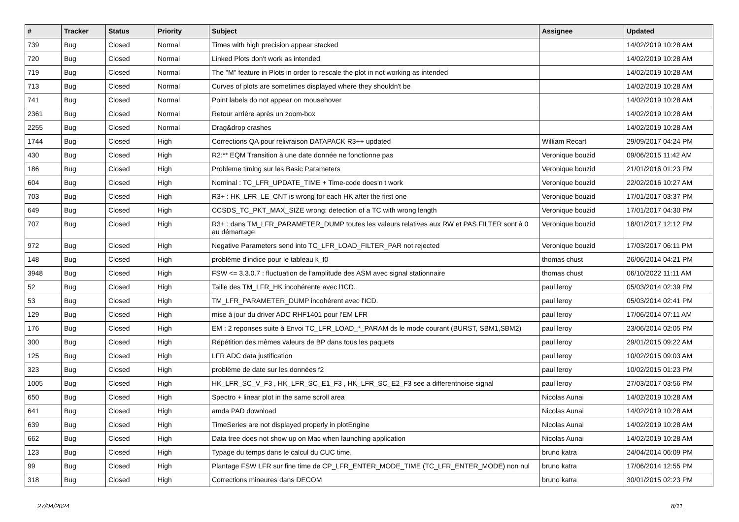| # | Tracker | Status | Priority | Subject | Assignee | Updated |
| --- | --- | --- | --- | --- | --- | --- |
| 739 | Bug | Closed | Normal | Times with high precision appear stacked | | 14/02/2019 10:28 AM |
| 720 | Bug | Closed | Normal | Linked Plots don't work as intended | | 14/02/2019 10:28 AM |
| 719 | Bug | Closed | Normal | The "M" feature in Plots in order to rescale the plot in not working as intended | | 14/02/2019 10:28 AM |
| 713 | Bug | Closed | Normal | Curves of plots are sometimes displayed where they shouldn't be | | 14/02/2019 10:28 AM |
| 741 | Bug | Closed | Normal | Point labels do not appear on mousehover | | 14/02/2019 10:28 AM |
| 2361 | Bug | Closed | Normal | Retour arrière après un zoom-box | | 14/02/2019 10:28 AM |
| 2255 | Bug | Closed | Normal | Drag&drop crashes | | 14/02/2019 10:28 AM |
| 1744 | Bug | Closed | High | Corrections QA pour relivraison DATAPACK R3++ updated | William Recart | 29/09/2017 04:24 PM |
| 430 | Bug | Closed | High | R2:** EQM Transition à une date donnée ne fonctionne pas | Veronique bouzid | 09/06/2015 11:42 AM |
| 186 | Bug | Closed | High | Probleme timing sur les Basic Parameters | Veronique bouzid | 21/01/2016 01:23 PM |
| 604 | Bug | Closed | High | Nominal : TC_LFR_UPDATE_TIME + Time-code does'n t work | Veronique bouzid | 22/02/2016 10:27 AM |
| 703 | Bug | Closed | High | R3+ : HK_LFR_LE_CNT is wrong for each HK after the first one | Veronique bouzid | 17/01/2017 03:37 PM |
| 649 | Bug | Closed | High | CCSDS_TC_PKT_MAX_SIZE wrong: detection of a TC with wrong length | Veronique bouzid | 17/01/2017 04:30 PM |
| 707 | Bug | Closed | High | R3+ : dans TM_LFR_PARAMETER_DUMP toutes les valeurs relatives aux RW et PAS FILTER sont à 0 au démarrage | Veronique bouzid | 18/01/2017 12:12 PM |
| 972 | Bug | Closed | High | Negative Parameters send into TC_LFR_LOAD_FILTER_PAR not rejected | Veronique bouzid | 17/03/2017 06:11 PM |
| 148 | Bug | Closed | High | problème d'indice pour le tableau k_f0 | thomas chust | 26/06/2014 04:21 PM |
| 3948 | Bug | Closed | High | FSW <= 3.3.0.7 : fluctuation de l'amplitude des ASM avec signal stationnaire | thomas chust | 06/10/2022 11:11 AM |
| 52 | Bug | Closed | High | Taille des TM_LFR_HK incohérente avec l'ICD. | paul leroy | 05/03/2014 02:39 PM |
| 53 | Bug | Closed | High | TM_LFR_PARAMETER_DUMP incohérent avec l'ICD. | paul leroy | 05/03/2014 02:41 PM |
| 129 | Bug | Closed | High | mise à jour du driver ADC RHF1401 pour l'EM LFR | paul leroy | 17/06/2014 07:11 AM |
| 176 | Bug | Closed | High | EM : 2 reponses suite à Envoi TC_LFR_LOAD_*_PARAM ds le mode courant (BURST, SBM1,SBM2) | paul leroy | 23/06/2014 02:05 PM |
| 300 | Bug | Closed | High | Répétition des mêmes valeurs de BP dans tous les paquets | paul leroy | 29/01/2015 09:22 AM |
| 125 | Bug | Closed | High | LFR ADC data justification | paul leroy | 10/02/2015 09:03 AM |
| 323 | Bug | Closed | High | problème de date sur les données f2 | paul leroy | 10/02/2015 01:23 PM |
| 1005 | Bug | Closed | High | HK_LFR_SC_V_F3 , HK_LFR_SC_E1_F3 , HK_LFR_SC_E2_F3 see a differentnoise signal | paul leroy | 27/03/2017 03:56 PM |
| 650 | Bug | Closed | High | Spectro + linear plot in the same scroll area | Nicolas Aunai | 14/02/2019 10:28 AM |
| 641 | Bug | Closed | High | amda PAD download | Nicolas Aunai | 14/02/2019 10:28 AM |
| 639 | Bug | Closed | High | TimeSeries are not displayed properly in plotEngine | Nicolas Aunai | 14/02/2019 10:28 AM |
| 662 | Bug | Closed | High | Data tree does not show up on Mac when launching application | Nicolas Aunai | 14/02/2019 10:28 AM |
| 123 | Bug | Closed | High | Typage du temps dans le calcul du CUC time. | bruno katra | 24/04/2014 06:09 PM |
| 99 | Bug | Closed | High | Plantage FSW LFR sur fine time de CP_LFR_ENTER_MODE_TIME (TC_LFR_ENTER_MODE) non nul | bruno katra | 17/06/2014 12:55 PM |
| 318 | Bug | Closed | High | Corrections mineures dans DECOM | bruno katra | 30/01/2015 02:23 PM |
27/04/2024 8/11